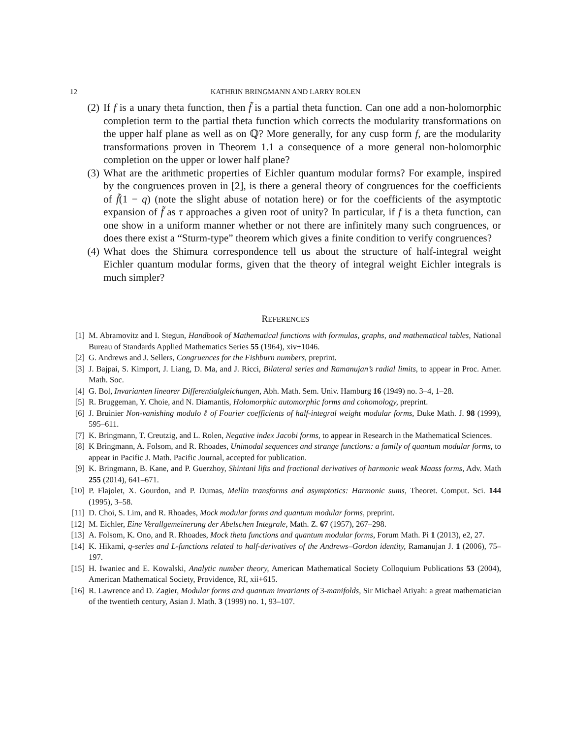12 KATHRIN BRINGMANN AND LARRY ROLEN
(2) If f is a unary theta function, then f̃ is a partial theta function. Can one add a non-holomorphic completion term to the partial theta function which corrects the modularity transformations on the upper half plane as well as on ℚ? More generally, for any cusp form f, are the modularity transformations proven in Theorem 1.1 a consequence of a more general non-holomorphic completion on the upper or lower half plane?
(3) What are the arithmetic properties of Eichler quantum modular forms? For example, inspired by the congruences proven in [2], is there a general theory of congruences for the coefficients of f̃(1 − q) (note the slight abuse of notation here) or for the coefficients of the asymptotic expansion of f̃ as τ approaches a given root of unity? In particular, if f is a theta function, can one show in a uniform manner whether or not there are infinitely many such congruences, or does there exist a “Sturm-type” theorem which gives a finite condition to verify congruences?
(4) What does the Shimura correspondence tell us about the structure of half-integral weight Eichler quantum modular forms, given that the theory of integral weight Eichler integrals is much simpler?
REFERENCES
[1] M. Abramovitz and I. Stegun, Handbook of Mathematical functions with formulas, graphs, and mathematical tables, National Bureau of Standards Applied Mathematics Series 55 (1964), xiv+1046.
[2] G. Andrews and J. Sellers, Congruences for the Fishburn numbers, preprint.
[3] J. Bajpai, S. Kimport, J. Liang, D. Ma, and J. Ricci, Bilateral series and Ramanujan’s radial limits, to appear in Proc. Amer. Math. Soc.
[4] G. Bol, Invarianten linearer Differentialgleichungen, Abh. Math. Sem. Univ. Hamburg 16 (1949) no. 3–4, 1–28.
[5] R. Bruggeman, Y. Choie, and N. Diamantis, Holomorphic automorphic forms and cohomology, preprint.
[6] J. Bruinier Non-vanishing modulo ℓ of Fourier coefficients of half-integral weight modular forms, Duke Math. J. 98 (1999), 595–611.
[7] K. Bringmann, T. Creutzig, and L. Rolen, Negative index Jacobi forms, to appear in Research in the Mathematical Sciences.
[8] K Bringmann, A. Folsom, and R. Rhoades, Unimodal sequences and strange functions: a family of quantum modular forms, to appear in Pacific J. Math. Pacific Journal, accepted for publication.
[9] K. Bringmann, B. Kane, and P. Guerzhoy, Shintani lifts and fractional derivatives of harmonic weak Maass forms, Adv. Math 255 (2014), 641–671.
[10]
P. Flajolet, X. Gourdon, and P. Dumas, Mellin transforms and asymptotics: Harmonic sums, Theoret. Comput. Sci. 144 (1995), 3–58.
[11]
D. Choi, S. Lim, and R. Rhoades, Mock modular forms and quantum modular forms, preprint.
[12]
M. Eichler, Eine Verallgemeinerung der Abelschen Integrale, Math. Z. 67 (1957), 267–298.
[13]
A. Folsom, K. Ono, and R. Rhoades, Mock theta functions and quantum modular forms, Forum Math. Pi 1 (2013), e2, 27.
[14]
K. Hikami, q-series and L-functions related to half-derivatives of the Andrews–Gordon identity, Ramanujan J. 1 (2006), 75–197.
[15]
H. Iwaniec and E. Kowalski, Analytic number theory, American Mathematical Society Colloquium Publications 53 (2004), American Mathematical Society, Providence, RI, xii+615.
[16]
R. Lawrence and D. Zagier, Modular forms and quantum invariants of 3-manifolds, Sir Michael Atiyah: a great mathematician of the twentieth century, Asian J. Math. 3 (1999) no. 1, 93–107.